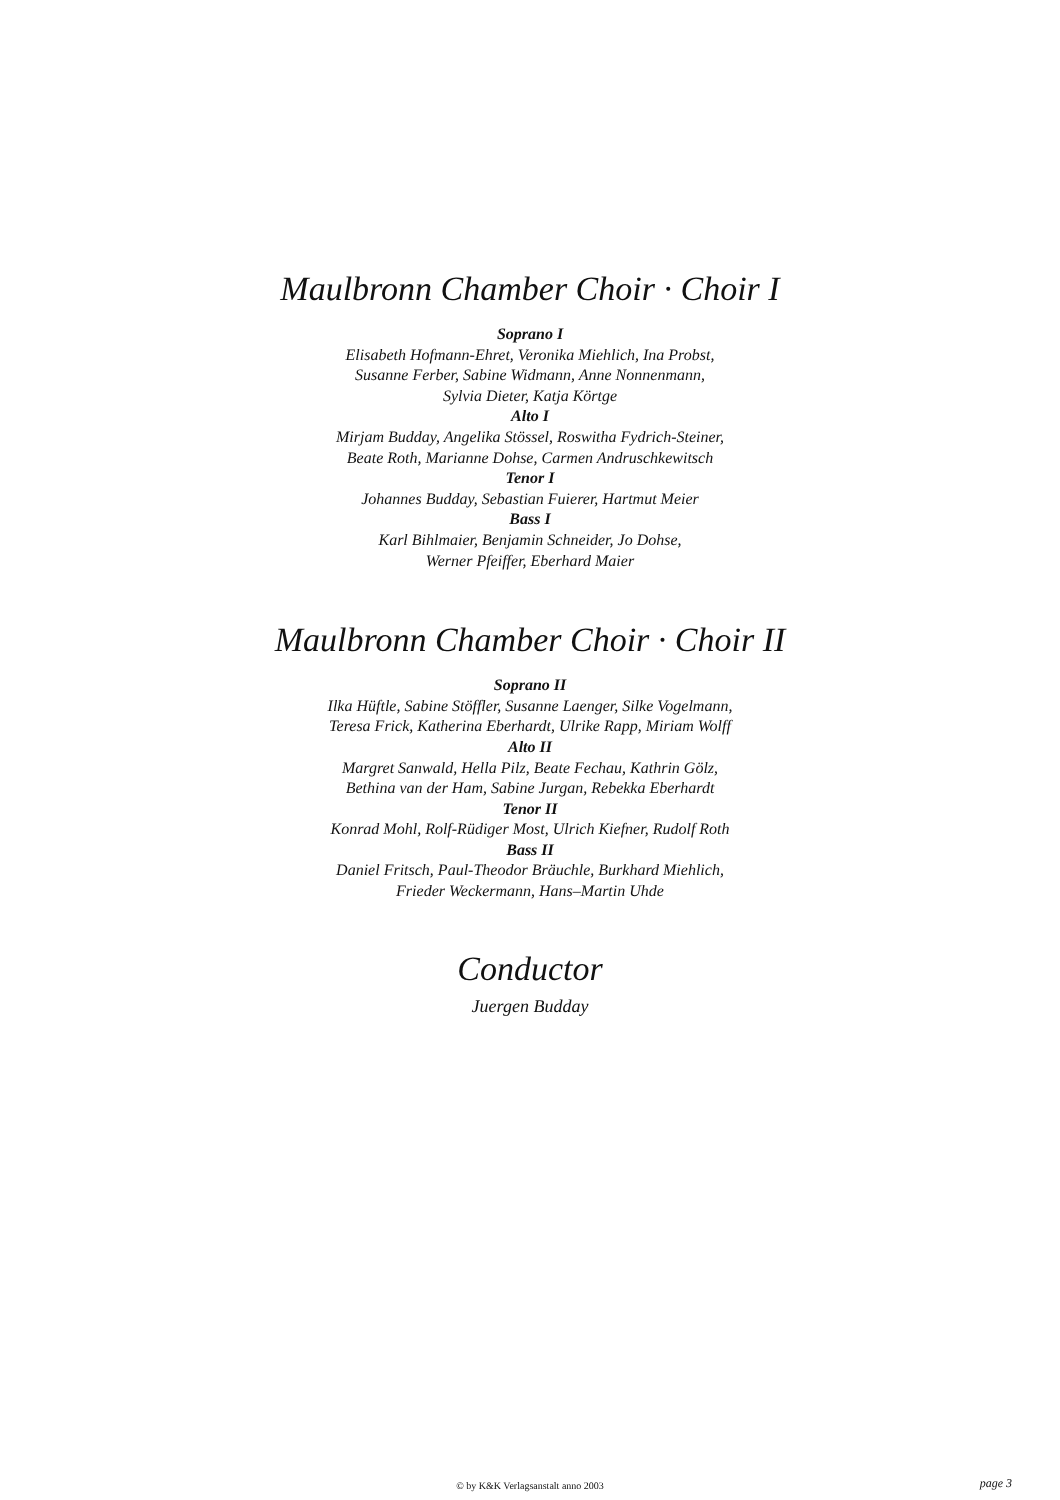Maulbronn Chamber Choir · Choir I
Soprano I
Elisabeth Hofmann-Ehret, Veronika Miehlich, Ina Probst,
Susanne Ferber, Sabine Widmann, Anne Nonnenmann,
Sylvia Dieter, Katja Körtge
Alto I
Mirjam Budday, Angelika Stössel, Roswitha Fydrich-Steiner,
Beate Roth, Marianne Dohse, Carmen Andruschkewitsch
Tenor I
Johannes Budday, Sebastian Fuierer, Hartmut Meier
Bass I
Karl Bihlmaier, Benjamin Schneider, Jo Dohse,
Werner Pfeiffer, Eberhard Maier
Maulbronn Chamber Choir · Choir II
Soprano II
Ilka Hüftle, Sabine Stöffler, Susanne Laenger, Silke Vogelmann,
Teresa Frick, Katherina Eberhardt, Ulrike Rapp, Miriam Wolff
Alto II
Margret Sanwald, Hella Pilz, Beate Fechau, Kathrin Gölz,
Bethina van der Ham, Sabine Jurgan, Rebekka Eberhardt
Tenor II
Konrad Mohl, Rolf-Rüdiger Most, Ulrich Kiefner, Rudolf Roth
Bass II
Daniel Fritsch, Paul-Theodor Bräuchle, Burkhard Miehlich,
Frieder Weckermann, Hans–Martin Uhde
Conductor
Juergen Budday
© by K&K Verlagsanstalt anno 2003 page 3